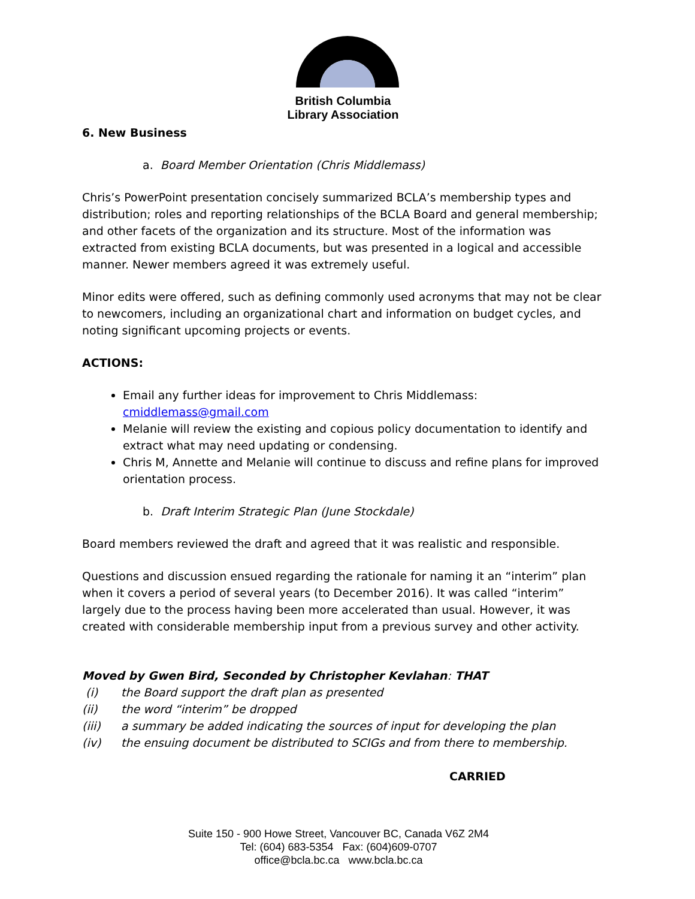British Columbia
Library Association
6. New Business
a. Board Member Orientation (Chris Middlemass)
Chris’s PowerPoint presentation concisely summarized BCLA’s membership types and distribution; roles and reporting relationships of the BCLA Board and general membership; and other facets of the organization and its structure. Most of the information was extracted from existing BCLA documents, but was presented in a logical and accessible manner. Newer members agreed it was extremely useful.
Minor edits were offered, such as defining commonly used acronyms that may not be clear to newcomers, including an organizational chart and information on budget cycles, and noting significant upcoming projects or events.
ACTIONS:
Email any further ideas for improvement to Chris Middlemass: cmiddlemass@gmail.com
Melanie will review the existing and copious policy documentation to identify and extract what may need updating or condensing.
Chris M, Annette and Melanie will continue to discuss and refine plans for improved orientation process.
b. Draft Interim Strategic Plan (June Stockdale)
Board members reviewed the draft and agreed that it was realistic and responsible.
Questions and discussion ensued regarding the rationale for naming it an “interim” plan when it covers a period of several years (to December 2016). It was called “interim” largely due to the process having been more accelerated than usual. However, it was created with considerable membership input from a previous survey and other activity.
Moved by Gwen Bird, Seconded by Christopher Kevlahan: THAT
(i) the Board support the draft plan as presented
(ii) the word “interim” be dropped
(iii) a summary be added indicating the sources of input for developing the plan
(iv) the ensuing document be distributed to SCIGs and from there to membership.
CARRIED
Suite 150 - 900 Howe Street, Vancouver BC, Canada V6Z 2M4
Tel: (604) 683-5354 Fax: (604)609-0707
office@bcla.bc.ca www.bcla.bc.ca